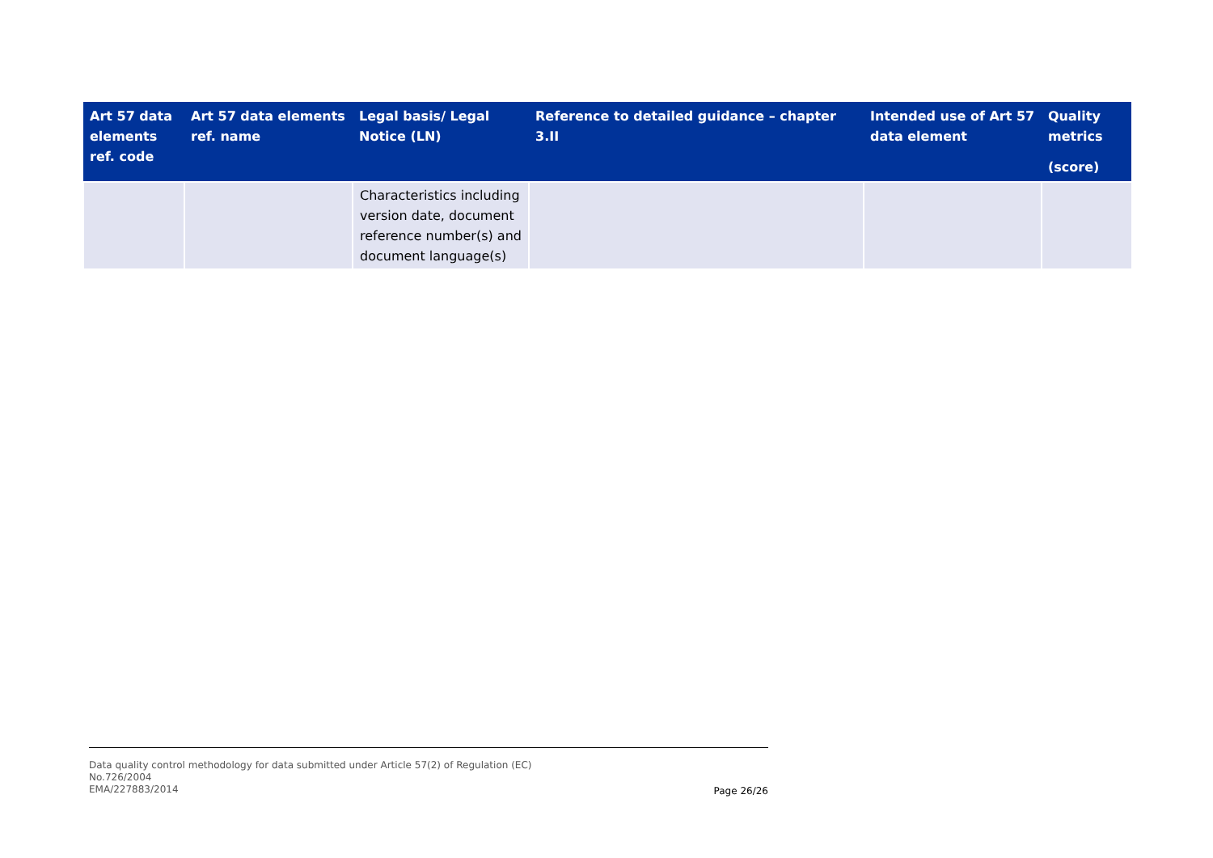| Art 57 data elements ref. code | Art 57 data elements ref. name | Legal basis/ Legal Notice (LN) | Reference to detailed guidance – chapter 3.II | Intended use of Art 57 data element | Quality metrics (score) |
| --- | --- | --- | --- | --- | --- |
| | | Characteristics including version date, document reference number(s) and document language(s) | | | |
Data quality control methodology for data submitted under Article 57(2) of Regulation (EC)
No.726/2004
EMA/227883/2014
Page 26/26